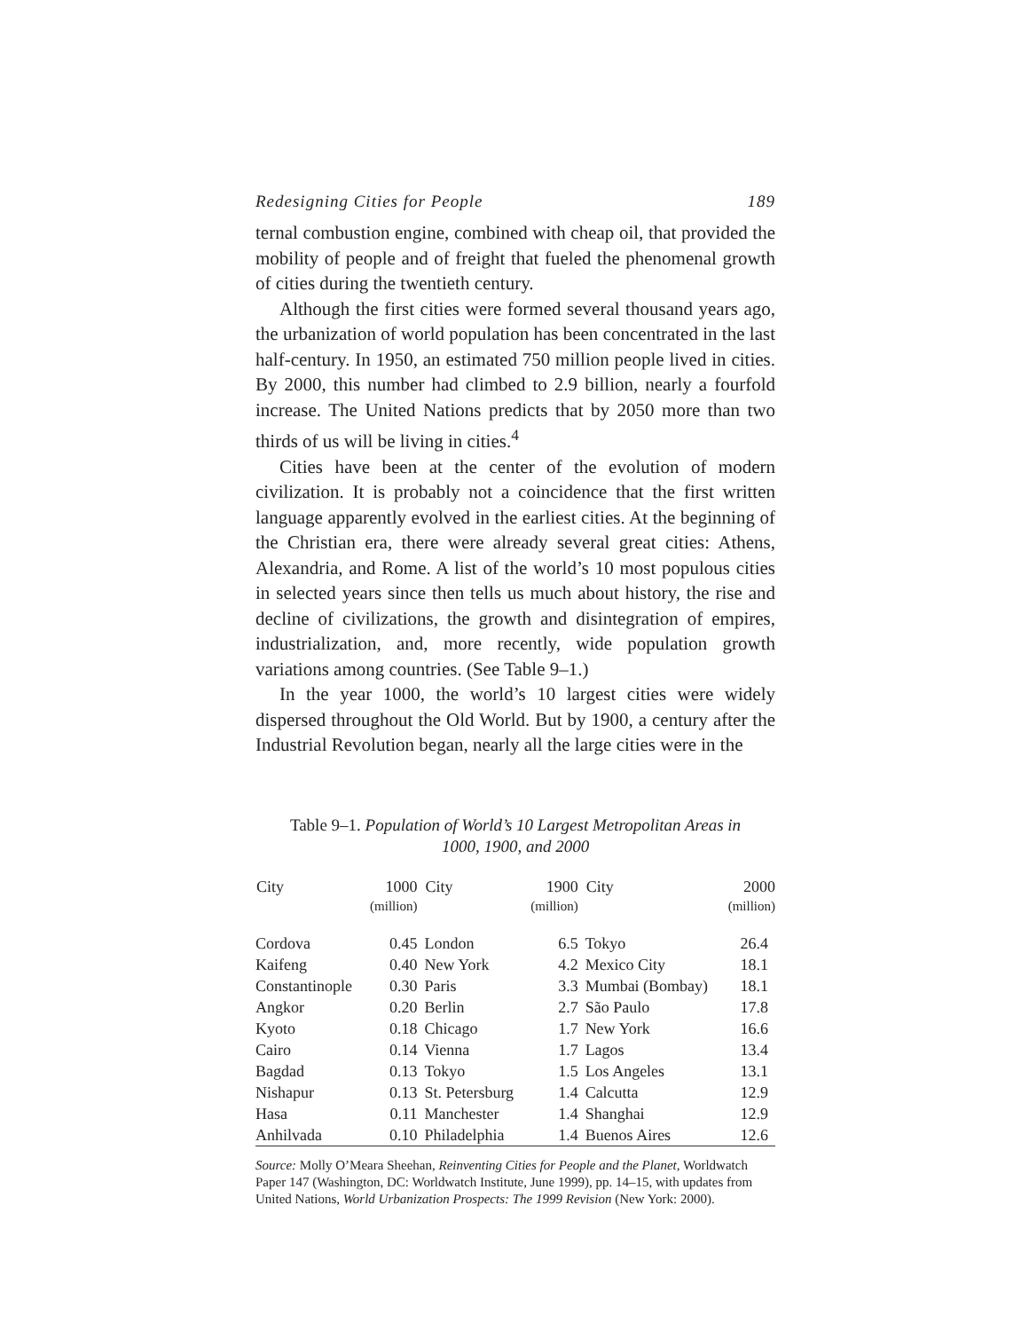Redesigning Cities for People 189
ternal combustion engine, combined with cheap oil, that provided the mobility of people and of freight that fueled the phenomenal growth of cities during the twentieth century.
Although the first cities were formed several thousand years ago, the urbanization of world population has been concentrated in the last half-century. In 1950, an estimated 750 million people lived in cities. By 2000, this number had climbed to 2.9 billion, nearly a fourfold increase. The United Nations predicts that by 2050 more than two thirds of us will be living in cities.<sup>4</sup>
Cities have been at the center of the evolution of modern civilization. It is probably not a coincidence that the first written language apparently evolved in the earliest cities. At the beginning of the Christian era, there were already several great cities: Athens, Alexandria, and Rome. A list of the world’s 10 most populous cities in selected years since then tells us much about history, the rise and decline of civilizations, the growth and disintegration of empires, industrialization, and, more recently, wide population growth variations among countries. (See Table 9–1.)
In the year 1000, the world’s 10 largest cities were widely dispersed throughout the Old World. But by 1900, a century after the Industrial Revolution began, nearly all the large cities were in the
Table 9–1. Population of World’s 10 Largest Metropolitan Areas in
1000, 1900, and 2000
| City | 1000 (million) | City | 1900 (million) | City | 2000 (million) |
| --- | --- | --- | --- | --- | --- |
| Cordova | 0.45 | London | 6.5 | Tokyo | 26.4 |
| Kaifeng | 0.40 | New York | 4.2 | Mexico City | 18.1 |
| Constantinople | 0.30 | Paris | 3.3 | Mumbai (Bombay) | 18.1 |
| Angkor | 0.20 | Berlin | 2.7 | São Paulo | 17.8 |
| Kyoto | 0.18 | Chicago | 1.7 | New York | 16.6 |
| Cairo | 0.14 | Vienna | 1.7 | Lagos | 13.4 |
| Bagdad | 0.13 | Tokyo | 1.5 | Los Angeles | 13.1 |
| Nishapur | 0.13 | St. Petersburg | 1.4 | Calcutta | 12.9 |
| Hasa | 0.11 | Manchester | 1.4 | Shanghai | 12.9 |
| Anhilvada | 0.10 | Philadelphia | 1.4 | Buenos Aires | 12.6 |
Source: Molly O’Meara Sheehan, Reinventing Cities for People and the Planet, Worldwatch Paper 147 (Washington, DC: Worldwatch Institute, June 1999), pp. 14–15, with updates from United Nations, World Urbanization Prospects: The 1999 Revision (New York: 2000).